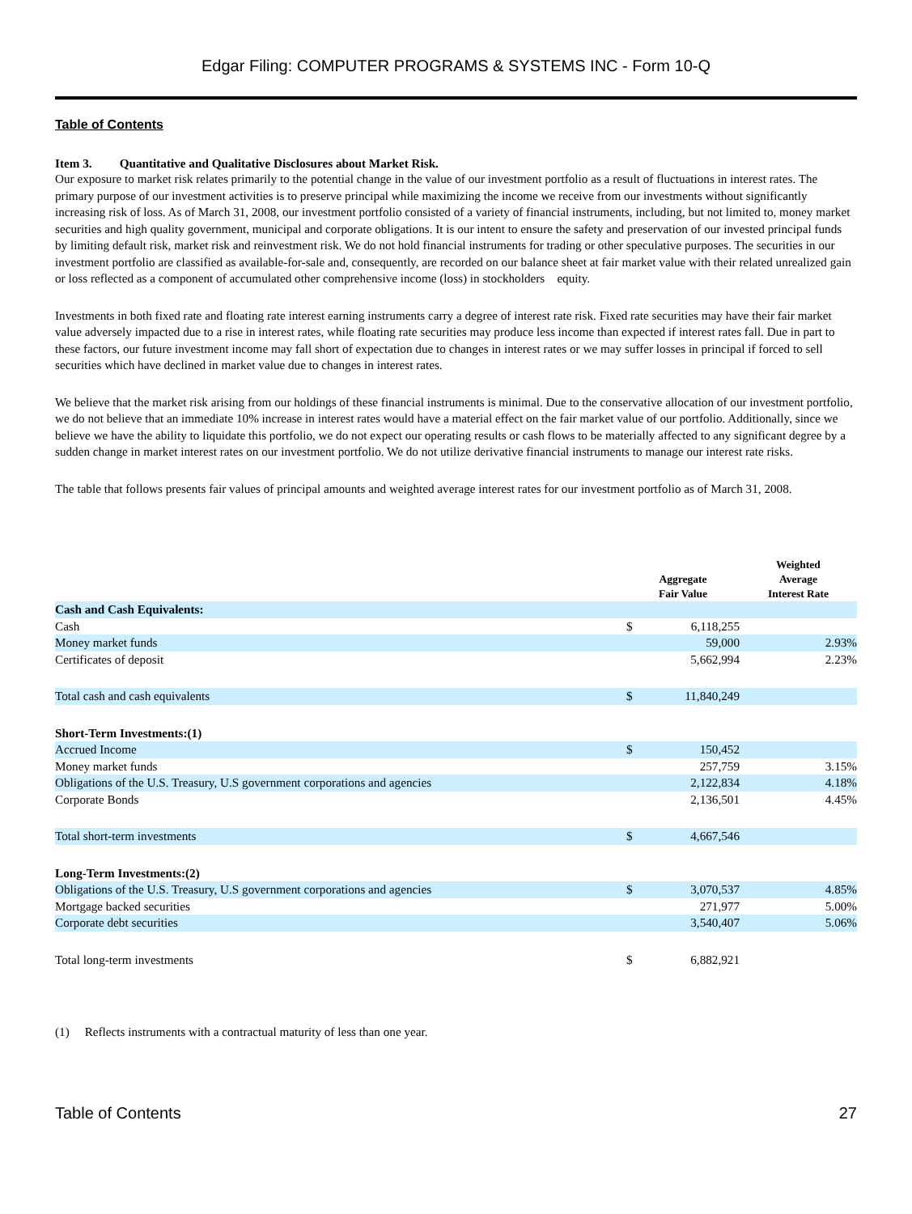Edgar Filing: COMPUTER PROGRAMS & SYSTEMS INC - Form 10-Q
Table of Contents
Item 3. Quantitative and Qualitative Disclosures about Market Risk.
Our exposure to market risk relates primarily to the potential change in the value of our investment portfolio as a result of fluctuations in interest rates. The primary purpose of our investment activities is to preserve principal while maximizing the income we receive from our investments without significantly increasing risk of loss. As of March 31, 2008, our investment portfolio consisted of a variety of financial instruments, including, but not limited to, money market securities and high quality government, municipal and corporate obligations. It is our intent to ensure the safety and preservation of our invested principal funds by limiting default risk, market risk and reinvestment risk. We do not hold financial instruments for trading or other speculative purposes. The securities in our investment portfolio are classified as available-for-sale and, consequently, are recorded on our balance sheet at fair market value with their related unrealized gain or loss reflected as a component of accumulated other comprehensive income (loss) in stockholders equity.
Investments in both fixed rate and floating rate interest earning instruments carry a degree of interest rate risk. Fixed rate securities may have their fair market value adversely impacted due to a rise in interest rates, while floating rate securities may produce less income than expected if interest rates fall. Due in part to these factors, our future investment income may fall short of expectation due to changes in interest rates or we may suffer losses in principal if forced to sell securities which have declined in market value due to changes in interest rates.
We believe that the market risk arising from our holdings of these financial instruments is minimal. Due to the conservative allocation of our investment portfolio, we do not believe that an immediate 10% increase in interest rates would have a material effect on the fair market value of our portfolio. Additionally, since we believe we have the ability to liquidate this portfolio, we do not expect our operating results or cash flows to be materially affected to any significant degree by a sudden change in market interest rates on our investment portfolio. We do not utilize derivative financial instruments to manage our interest rate risks.
The table that follows presents fair values of principal amounts and weighted average interest rates for our investment portfolio as of March 31, 2008.
| | Aggregate Fair Value | | Weighted Average Interest Rate |
| --- | --- | --- | --- |
| Cash and Cash Equivalents: | | | |
| Cash | $ | 6,118,255 | |
| Money market funds | | 59,000 | 2.93% |
| Certificates of deposit | | 5,662,994 | 2.23% |
| Total cash and cash equivalents | $ | 11,840,249 | |
| Short-Term Investments:(1) | | | |
| Accrued Income | $ | 150,452 | |
| Money market funds | | 257,759 | 3.15% |
| Obligations of the U.S. Treasury, U.S government corporations and agencies | | 2,122,834 | 4.18% |
| Corporate Bonds | | 2,136,501 | 4.45% |
| Total short-term investments | $ | 4,667,546 | |
| Long-Term Investments:(2) | | | |
| Obligations of the U.S. Treasury, U.S government corporations and agencies | $ | 3,070,537 | 4.85% |
| Mortgage backed securities | | 271,977 | 5.00% |
| Corporate debt securities | | 3,540,407 | 5.06% |
| Total long-term investments | $ | 6,882,921 | |
(1) Reflects instruments with a contractual maturity of less than one year.
Table of Contents 27